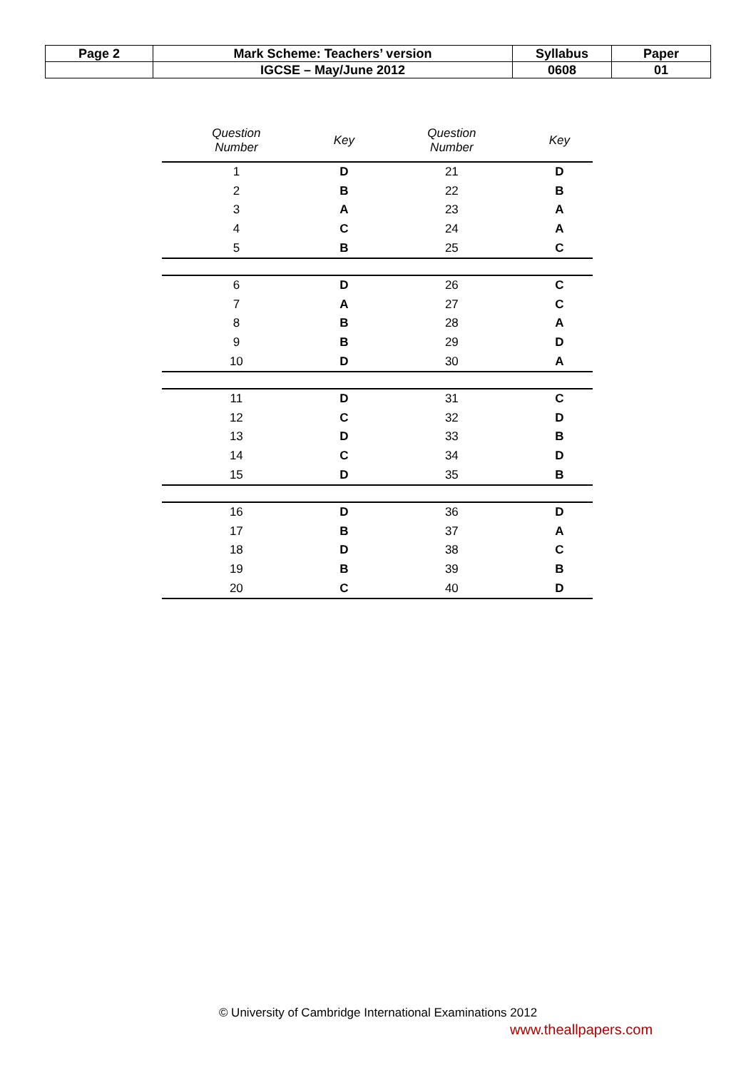| Page 2 | Mark Scheme: Teachers’ version | Syllabus | Paper |
| | IGCSE – May/June 2012 | 0608 | 01 |
| Question Number | Key | Question Number | Key |
| --- | --- | --- | --- |
| 1 | D | 21 | D |
| 2 | B | 22 | B |
| 3 | A | 23 | A |
| 4 | C | 24 | A |
| 5 | B | 25 | C |
| 6 | D | 26 | C |
| 7 | A | 27 | C |
| 8 | B | 28 | A |
| 9 | B | 29 | D |
| 10 | D | 30 | A |
| 11 | D | 31 | C |
| 12 | C | 32 | D |
| 13 | D | 33 | B |
| 14 | C | 34 | D |
| 15 | D | 35 | B |
| 16 | D | 36 | D |
| 17 | B | 37 | A |
| 18 | D | 38 | C |
| 19 | B | 39 | B |
| 20 | C | 40 | D |
© University of Cambridge International Examinations 2012
www.theallpapers.com